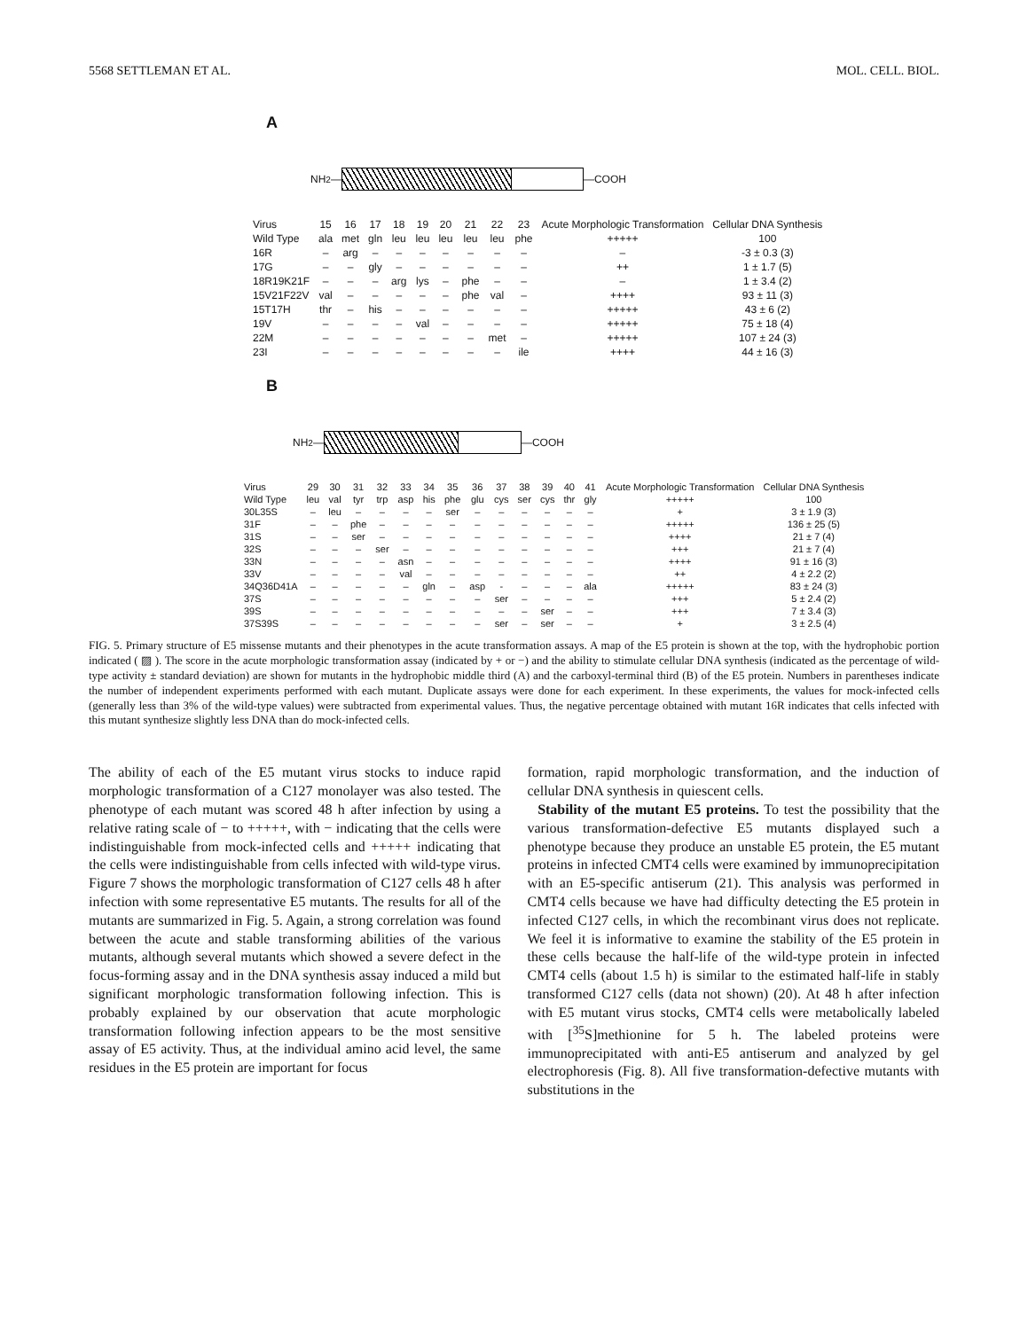5568 SETTLEMAN ET AL. MOL. CELL. BIOL.
A
NH<sub>2</sub>—
—COOH
| Virus | 15 | 16 | 17 | 18 | 19 | 20 | 21 | 22 | 23 | Acute Morphologic Transformation | Cellular DNA Synthesis |
| --- | --- | --- | --- | --- | --- | --- | --- | --- | --- | --- | --- |
| Wild Type | ala | met | gln | leu | leu | leu | leu | leu | phe | +++++ | 100 |
| 16R | – | arg | – | – | – | – | – | – | – | – | -3 ± 0.3 (3) |
| 17G | – | – | gly | – | – | – | – | – | – | ++ | 1 ± 1.7 (5) |
| 18R19K21F | – | – | – | arg | lys | – | phe | – | – | – | 1 ± 3.4 (2) |
| 15V21F22V | val | – | – | – | – | – | phe | val | – | ++++ | 93 ± 11 (3) |
| 15T17H | thr | – | his | – | – | – | – | – | – | +++++ | 43 ± 6 (2) |
| 19V | – | – | – | – | val | – | – | – | – | +++++ | 75 ± 18 (4) |
| 22M | – | – | – | – | – | – | – | met | – | +++++ | 107 ± 24 (3) |
| 23I | – | – | – | – | – | – | – | – | ile | ++++ | 44 ± 16 (3) |
B
NH<sub>2</sub>—
—COOH
| Virus | 29 | 30 | 31 | 32 | 33 | 34 | 35 | 36 | 37 | 38 | 39 | 40 | 41 | Acute Morphologic Transformation | Cellular DNA Synthesis |
| --- | --- | --- | --- | --- | --- | --- | --- | --- | --- | --- | --- | --- | --- | --- | --- |
| Wild Type | leu | val | tyr | trp | asp | his | phe | glu | cys | ser | cys | thr | gly | +++++ | 100 |
| 30L35S | – | leu | – | – | – | – | ser | – | – | – | – | – | – | + | 3 ± 1.9 (3) |
| 31F | – | – | phe | – | – | – | – | – | – | – | – | – | – | +++++ | 136 ± 25 (5) |
| 31S | – | – | ser | – | – | – | – | – | – | – | – | – | – | ++++ | 21 ± 7 (4) |
| 32S | – | – | – | ser | – | – | – | – | – | – | – | – | – | +++ | 21 ± 7 (4) |
| 33N | – | – | – | – | asn | – | – | – | – | – | – | – | – | ++++ | 91 ± 16 (3) |
| 33V | – | – | – | – | val | – | – | – | – | – | – | – | – | ++ | 4 ± 2.2 (2) |
| 34Q36D41A | – | – | – | – | – | gln | – | asp | - | – | – | – | ala | +++++ | 83 ± 24 (3) |
| 37S | – | – | – | – | – | – | – | – | ser | – | – | – | – | +++ | 5 ± 2.4 (2) |
| 39S | – | – | – | – | – | – | – | – | – | – | ser | – | – | +++ | 7 ± 3.4 (3) |
| 37S39S | – | – | – | – | – | – | – | – | ser | – | ser | – | – | + | 3 ± 2.5 (4) |
FIG. 5. Primary structure of E5 missense mutants and their phenotypes in the acute transformation assays. A map of the E5 protein is shown at the top, with the hydrophobic portion indicated ( ▨ ). The score in the acute morphologic transformation assay (indicated by + or −) and the ability to stimulate cellular DNA synthesis (indicated as the percentage of wild-type activity ± standard deviation) are shown for mutants in the hydrophobic middle third (A) and the carboxyl-terminal third (B) of the E5 protein. Numbers in parentheses indicate the number of independent experiments performed with each mutant. Duplicate assays were done for each experiment. In these experiments, the values for mock-infected cells (generally less than 3% of the wild-type values) were subtracted from experimental values. Thus, the negative percentage obtained with mutant 16R indicates that cells infected with this mutant synthesize slightly less DNA than do mock-infected cells.
The ability of each of the E5 mutant virus stocks to induce rapid morphologic transformation of a C127 monolayer was also tested. The phenotype of each mutant was scored 48 h after infection by using a relative rating scale of − to +++++, with − indicating that the cells were indistinguishable from mock-infected cells and +++++ indicating that the cells were indistinguishable from cells infected with wild-type virus. Figure 7 shows the morphologic transformation of C127 cells 48 h after infection with some representative E5 mutants. The results for all of the mutants are summarized in Fig. 5. Again, a strong correlation was found between the acute and stable transforming abilities of the various mutants, although several mutants which showed a severe defect in the focus-forming assay and in the DNA synthesis assay induced a mild but significant morphologic transformation following infection. This is probably explained by our observation that acute morphologic transformation following infection appears to be the most sensitive assay of E5 activity. Thus, at the individual amino acid level, the same residues in the E5 protein are important for focus
formation, rapid morphologic transformation, and the induction of cellular DNA synthesis in quiescent cells.
Stability of the mutant E5 proteins. To test the possibility that the various transformation-defective E5 mutants displayed such a phenotype because they produce an unstable E5 protein, the E5 mutant proteins in infected CMT4 cells were examined by immunoprecipitation with an E5-specific antiserum (21). This analysis was performed in CMT4 cells because we have had difficulty detecting the E5 protein in infected C127 cells, in which the recombinant virus does not replicate. We feel it is informative to examine the stability of the E5 protein in these cells because the half-life of the wild-type protein in infected CMT4 cells (about 1.5 h) is similar to the estimated half-life in stably transformed C127 cells (data not shown) (20). At 48 h after infection with E5 mutant virus stocks, CMT4 cells were metabolically labeled with [<sup>35</sup>S]methionine for 5 h. The labeled proteins were immunoprecipitated with anti-E5 antiserum and analyzed by gel electrophoresis (Fig. 8). All five transformation-defective mutants with substitutions in the